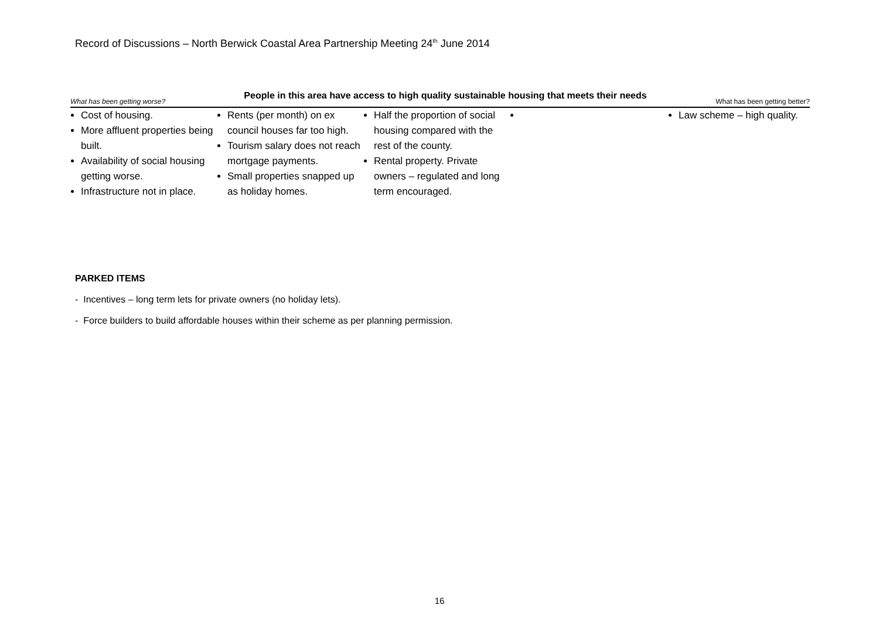Record of Discussions – North Berwick Coastal Area Partnership Meeting 24<sup>th</sup> June 2014
People in this area have access to high quality sustainable housing that meets their needs
| What has been getting worse? | | | What has been getting better? | |
| --- | --- | --- | --- | --- |
| Cost of housing. More affluent properties being built. Availability of social housing getting worse. Infrastructure not in place. | Rents (per month) on ex council houses far too high. Tourism salary does not reach mortgage payments. Small properties snapped up as holiday homes. | Half the proportion of social housing compared with the rest of the county. Rental property. Private owners – regulated and long term encouraged. | | Law scheme – high quality. |
PARKED ITEMS
- Incentives – long term lets for private owners (no holiday lets).
- Force builders to build affordable houses within their scheme as per planning permission.
16